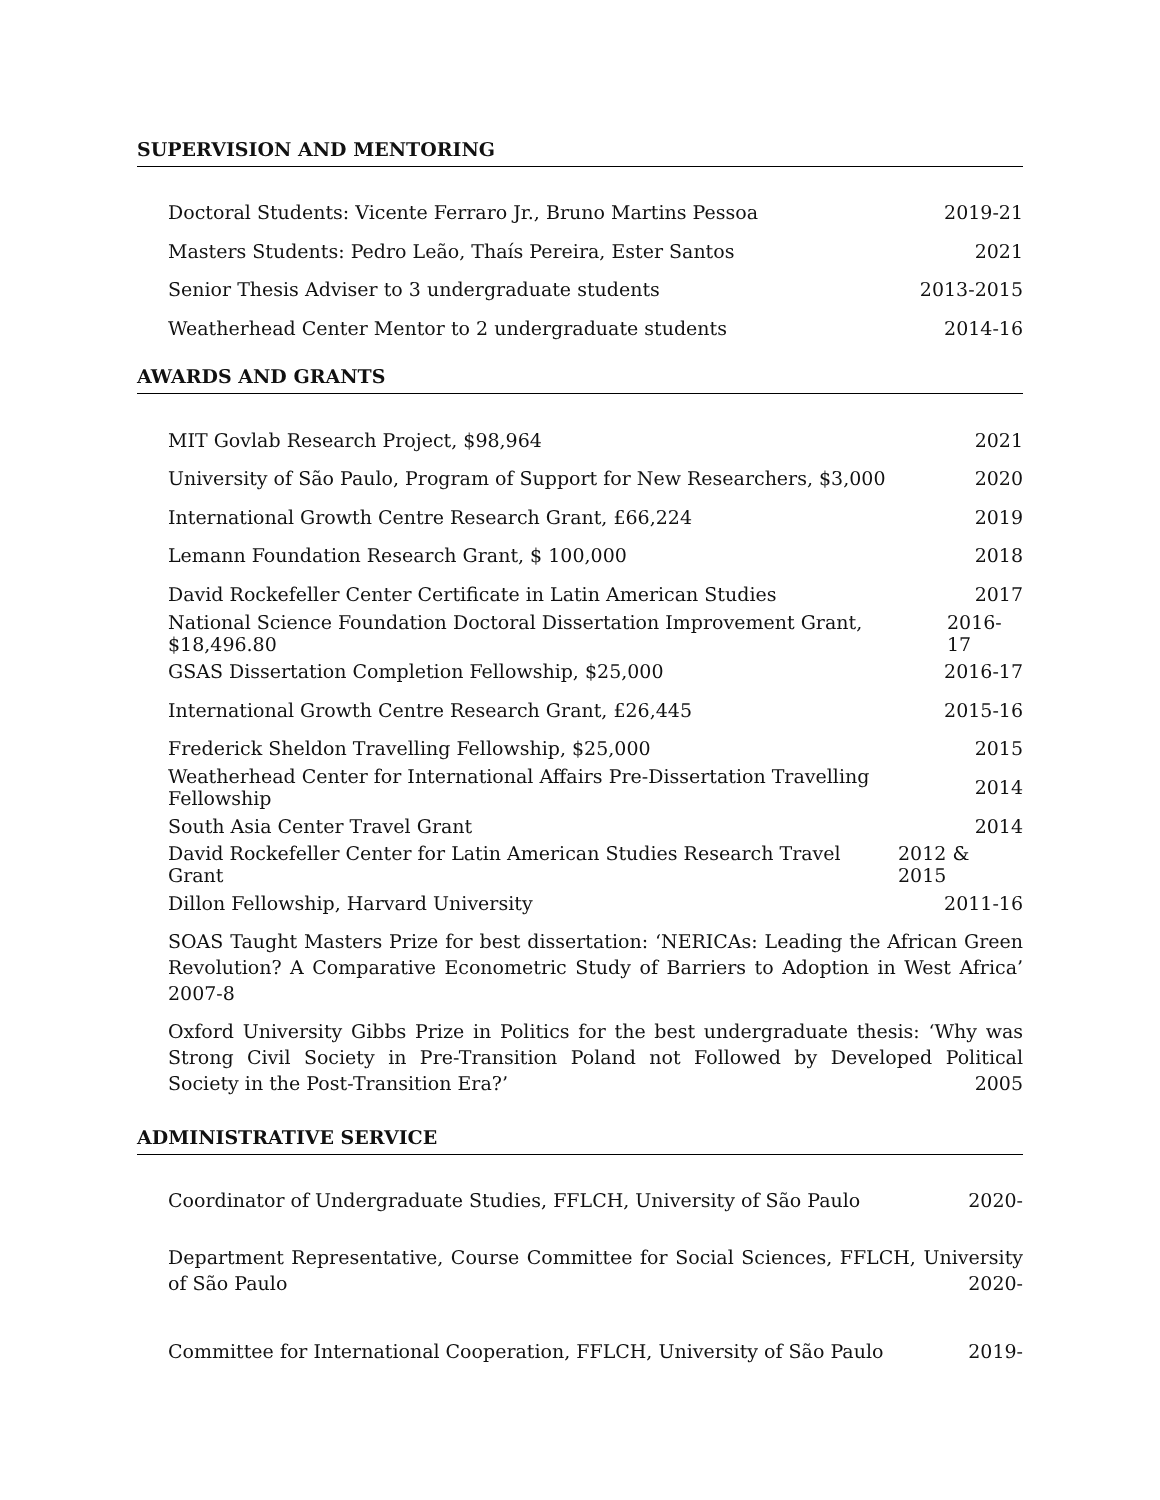SUPERVISION AND MENTORING
Doctoral Students: Vicente Ferraro Jr., Bruno Martins Pessoa 2019-21
Masters Students: Pedro Leão, Thaís Pereira, Ester Santos 2021
Senior Thesis Adviser to 3 undergraduate students 2013-2015
Weatherhead Center Mentor to 2 undergraduate students 2014-16
AWARDS AND GRANTS
MIT Govlab Research Project, $98,964 2021
University of São Paulo, Program of Support for New Researchers, $3,000 2020
International Growth Centre Research Grant, £66,224 2019
Lemann Foundation Research Grant, $ 100,000 2018
David Rockefeller Center Certificate in Latin American Studies 2017
National Science Foundation Doctoral Dissertation Improvement Grant, $18,496.80 2016-17
GSAS Dissertation Completion Fellowship, $25,000 2016-17
International Growth Centre Research Grant, £26,445 2015-16
Frederick Sheldon Travelling Fellowship, $25,000 2015
Weatherhead Center for International Affairs Pre-Dissertation Travelling Fellowship 2014
South Asia Center Travel Grant 2014
David Rockefeller Center for Latin American Studies Research Travel Grant 2012 & 2015
Dillon Fellowship, Harvard University 2011-16
SOAS Taught Masters Prize for best dissertation: ‘NERICAs: Leading the African Green Revolution? A Comparative Econometric Study of Barriers to Adoption in West Africa’ 2007-8
Oxford University Gibbs Prize in Politics for the best undergraduate thesis: ‘Why was Strong Civil Society in Pre-Transition Poland not Followed by Developed Political Society in the Post-Transition Era?’ 2005
ADMINISTRATIVE SERVICE
Coordinator of Undergraduate Studies, FFLCH, University of São Paulo 2020-
Department Representative, Course Committee for Social Sciences, FFLCH, University of São Paulo 2020-
Committee for International Cooperation, FFLCH, University of São Paulo 2019-